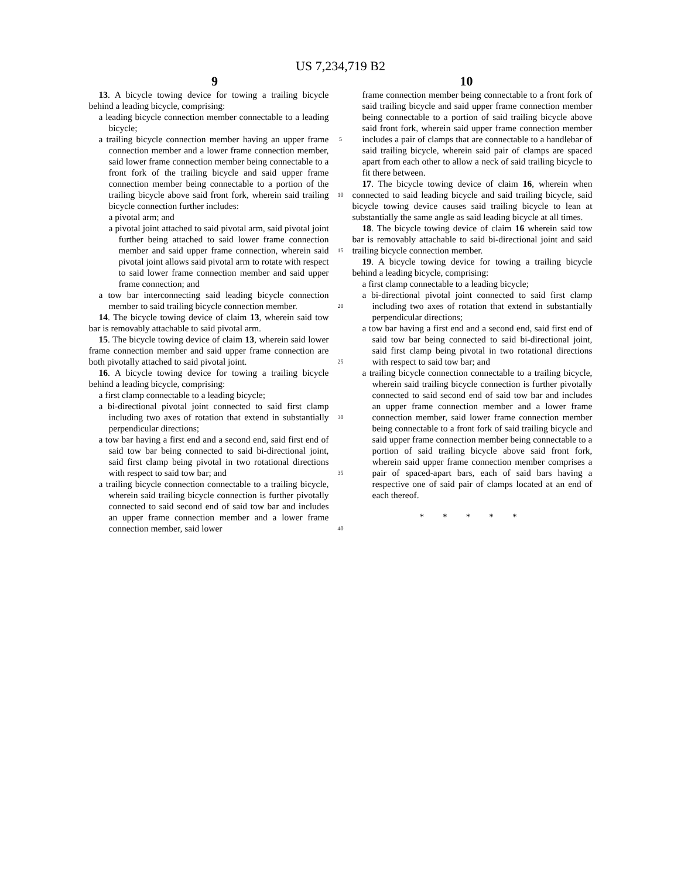US 7,234,719 B2
9 10
13. A bicycle towing device for towing a trailing bicycle behind a leading bicycle, comprising:
a leading bicycle connection member connectable to a leading bicycle;
a trailing bicycle connection member having an upper frame connection member and a lower frame connection member, said lower frame connection member being connectable to a front fork of the trailing bicycle and said upper frame connection member being connectable to a portion of the trailing bicycle above said front fork, wherein said trailing bicycle connection further includes:
a pivotal arm; and
a pivotal joint attached to said pivotal arm, said pivotal joint further being attached to said lower frame connection member and said upper frame connection, wherein said pivotal joint allows said pivotal arm to rotate with respect to said lower frame connection member and said upper frame connection; and
a tow bar interconnecting said leading bicycle connection member to said trailing bicycle connection member.
14. The bicycle towing device of claim 13, wherein said tow bar is removably attachable to said pivotal arm.
15. The bicycle towing device of claim 13, wherein said lower frame connection member and said upper frame connection are both pivotally attached to said pivotal joint.
16. A bicycle towing device for towing a trailing bicycle behind a leading bicycle, comprising:
a first clamp connectable to a leading bicycle;
a bi-directional pivotal joint connected to said first clamp including two axes of rotation that extend in substantially perpendicular directions;
a tow bar having a first end and a second end, said first end of said tow bar being connected to said bi-directional joint, said first clamp being pivotal in two rotational directions with respect to said tow bar; and
a trailing bicycle connection connectable to a trailing bicycle, wherein said trailing bicycle connection is further pivotally connected to said second end of said tow bar and includes an upper frame connection member and a lower frame connection member, said lower
5
10
15
20
25
30
35
40
frame connection member being connectable to a front fork of said trailing bicycle and said upper frame connection member being connectable to a portion of said trailing bicycle above said front fork, wherein said upper frame connection member includes a pair of clamps that are connectable to a handlebar of said trailing bicycle, wherein said pair of clamps are spaced apart from each other to allow a neck of said trailing bicycle to fit there between.
17. The bicycle towing device of claim 16, wherein when connected to said leading bicycle and said trailing bicycle, said bicycle towing device causes said trailing bicycle to lean at substantially the same angle as said leading bicycle at all times.
18. The bicycle towing device of claim 16 wherein said tow bar is removably attachable to said bi-directional joint and said trailing bicycle connection member.
19. A bicycle towing device for towing a trailing bicycle behind a leading bicycle, comprising:
a first clamp connectable to a leading bicycle;
a bi-directional pivotal joint connected to said first clamp including two axes of rotation that extend in substantially perpendicular directions;
a tow bar having a first end and a second end, said first end of said tow bar being connected to said bi-directional joint, said first clamp being pivotal in two rotational directions with respect to said tow bar; and
a trailing bicycle connection connectable to a trailing bicycle, wherein said trailing bicycle connection is further pivotally connected to said second end of said tow bar and includes an upper frame connection member and a lower frame connection member, said lower frame connection member being connectable to a front fork of said trailing bicycle and said upper frame connection member being connectable to a portion of said trailing bicycle above said front fork, wherein said upper frame connection member comprises a pair of spaced-apart bars, each of said bars having a respective one of said pair of clamps located at an end of each thereof.
* * * * *